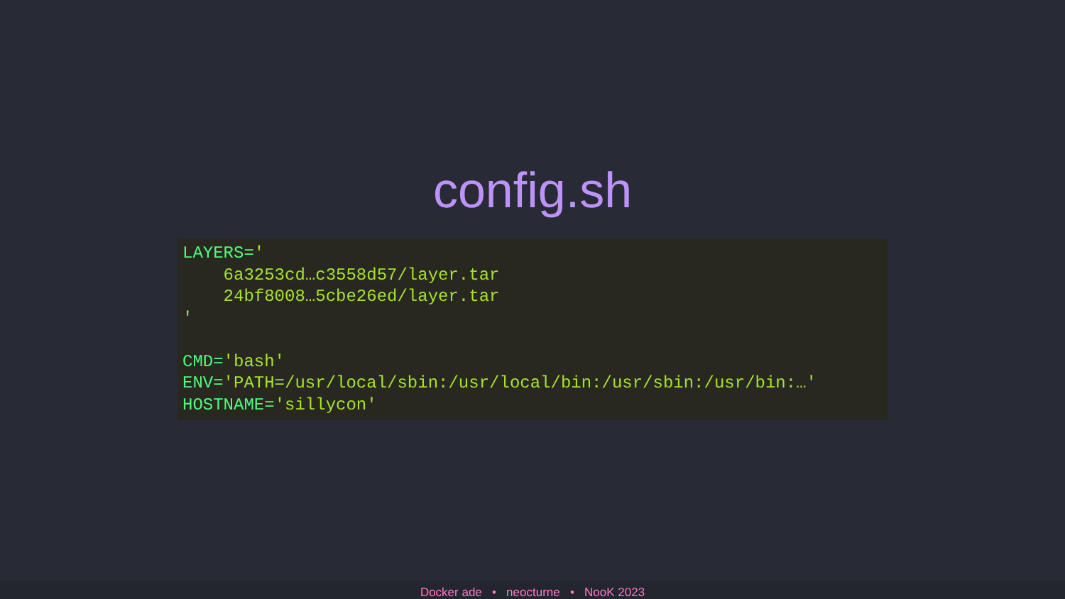config.sh
LAYERS='
    6a3253cd…c3558d57/layer.tar
    24bf8008…5cbe26ed/layer.tar
'

CMD='bash'
ENV='PATH=/usr/local/sbin:/usr/local/bin:/usr/sbin:/usr/bin:…'
HOSTNAME='sillycon'
Docker ade • neocturne • NooK 2023